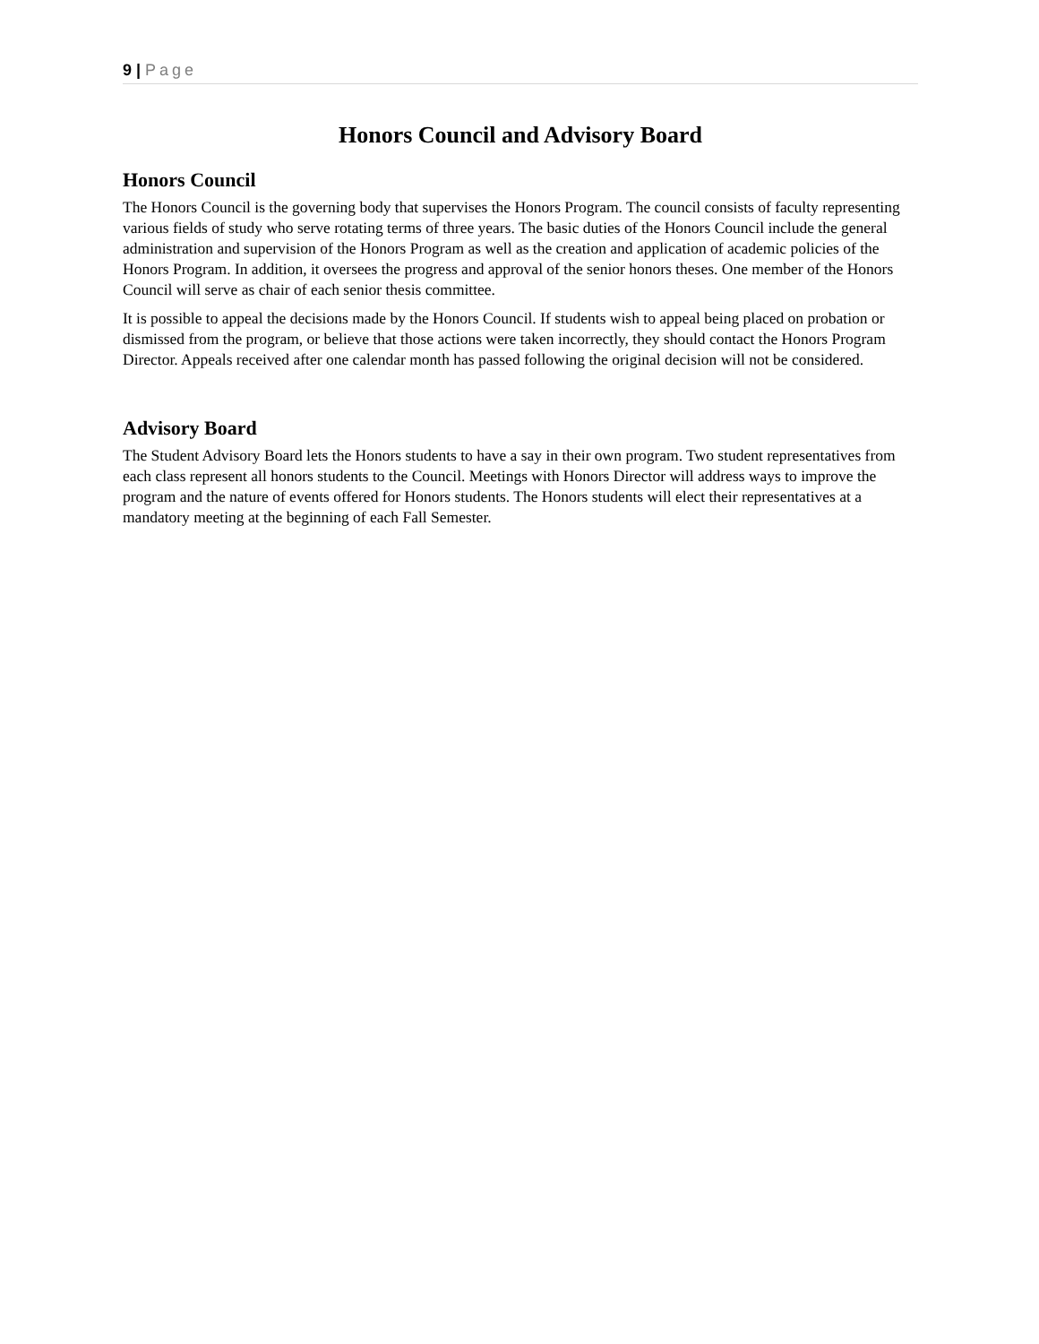9 | Page
Honors Council and Advisory Board
Honors Council
The Honors Council is the governing body that supervises the Honors Program. The council consists of faculty representing various fields of study who serve rotating terms of three years. The basic duties of the Honors Council include the general administration and supervision of the Honors Program as well as the creation and application of academic policies of the Honors Program. In addition, it oversees the progress and approval of the senior honors theses. One member of the Honors Council will serve as chair of each senior thesis committee.
It is possible to appeal the decisions made by the Honors Council. If students wish to appeal being placed on probation or dismissed from the program, or believe that those actions were taken incorrectly, they should contact the Honors Program Director. Appeals received after one calendar month has passed following the original decision will not be considered.
Advisory Board
The Student Advisory Board lets the Honors students to have a say in their own program. Two student representatives from each class represent all honors students to the Council. Meetings with Honors Director will address ways to improve the program and the nature of events offered for Honors students. The Honors students will elect their representatives at a mandatory meeting at the beginning of each Fall Semester.